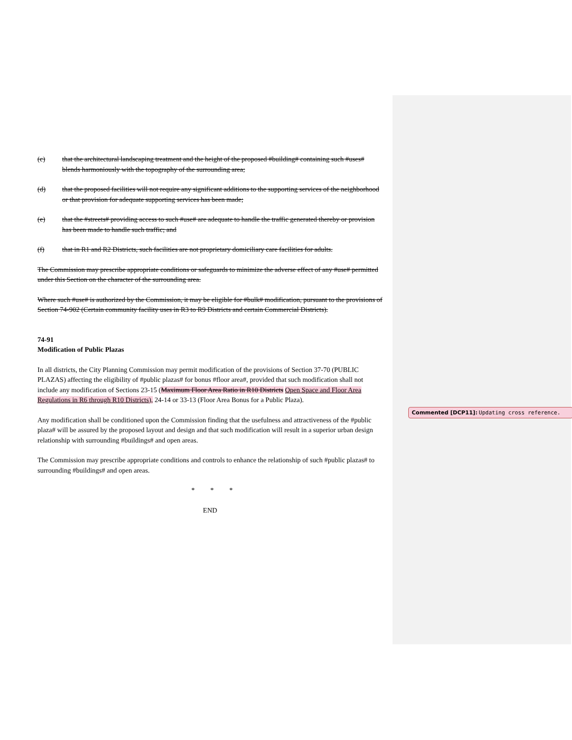(c) that the architectural landscaping treatment and the height of the proposed #building# containing such #uses# blends harmoniously with the topography of the surrounding area;
(d) that the proposed facilities will not require any significant additions to the supporting services of the neighborhood or that provision for adequate supporting services has been made;
(e) that the #streets# providing access to such #use# are adequate to handle the traffic generated thereby or provision has been made to handle such traffic; and
(f) that in R1 and R2 Districts, such facilities are not proprietary domiciliary care facilities for adults.
The Commission may prescribe appropriate conditions or safeguards to minimize the adverse effect of any #use# permitted under this Section on the character of the surrounding area.
Where such #use# is authorized by the Commission, it may be eligible for #bulk# modification, pursuant to the provisions of Section 74-902 (Certain community facility uses in R3 to R9 Districts and certain Commercial Districts).
74-91
Modification of Public Plazas
In all districts, the City Planning Commission may permit modification of the provisions of Section 37-70 (PUBLIC PLAZAS) affecting the eligibility of #public plazas# for bonus #floor area#, provided that such modification shall not include any modification of Sections 23-15 (Maximum Floor Area Ratio in R10 Districts Open Space and Floor Area Regulations in R6 through R10 Districts), 24-14 or 33-13 (Floor Area Bonus for a Public Plaza).
Any modification shall be conditioned upon the Commission finding that the usefulness and attractiveness of the #public plaza# will be assured by the proposed layout and design and that such modification will result in a superior urban design relationship with surrounding #buildings# and open areas.
The Commission may prescribe appropriate conditions and controls to enhance the relationship of such #public plazas# to surrounding #buildings# and open areas.
* * *
END
Commented [DCP11]: Updating cross reference.